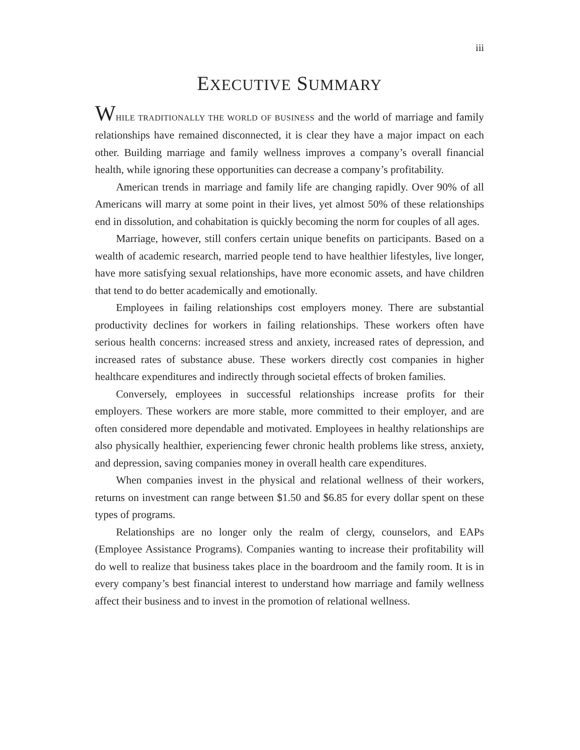iii
EXECUTIVE SUMMARY
WHILE TRADITIONALLY THE WORLD OF BUSINESS and the world of marriage and family relationships have remained disconnected, it is clear they have a major impact on each other. Building marriage and family wellness improves a company’s overall financial health, while ignoring these opportunities can decrease a company’s profitability.
American trends in marriage and family life are changing rapidly. Over 90% of all Americans will marry at some point in their lives, yet almost 50% of these relationships end in dissolution, and cohabitation is quickly becoming the norm for couples of all ages.
Marriage, however, still confers certain unique benefits on participants. Based on a wealth of academic research, married people tend to have healthier lifestyles, live longer, have more satisfying sexual relationships, have more economic assets, and have children that tend to do better academically and emotionally.
Employees in failing relationships cost employers money. There are substantial productivity declines for workers in failing relationships. These workers often have serious health concerns: increased stress and anxiety, increased rates of depression, and increased rates of substance abuse. These workers directly cost companies in higher healthcare expenditures and indirectly through societal effects of broken families.
Conversely, employees in successful relationships increase profits for their employers. These workers are more stable, more committed to their employer, and are often considered more dependable and motivated. Employees in healthy relationships are also physically healthier, experiencing fewer chronic health problems like stress, anxiety, and depression, saving companies money in overall health care expenditures.
When companies invest in the physical and relational wellness of their workers, returns on investment can range between $1.50 and $6.85 for every dollar spent on these types of programs.
Relationships are no longer only the realm of clergy, counselors, and EAPs (Employee Assistance Programs). Companies wanting to increase their profitability will do well to realize that business takes place in the boardroom and the family room. It is in every company’s best financial interest to understand how marriage and family wellness affect their business and to invest in the promotion of relational wellness.